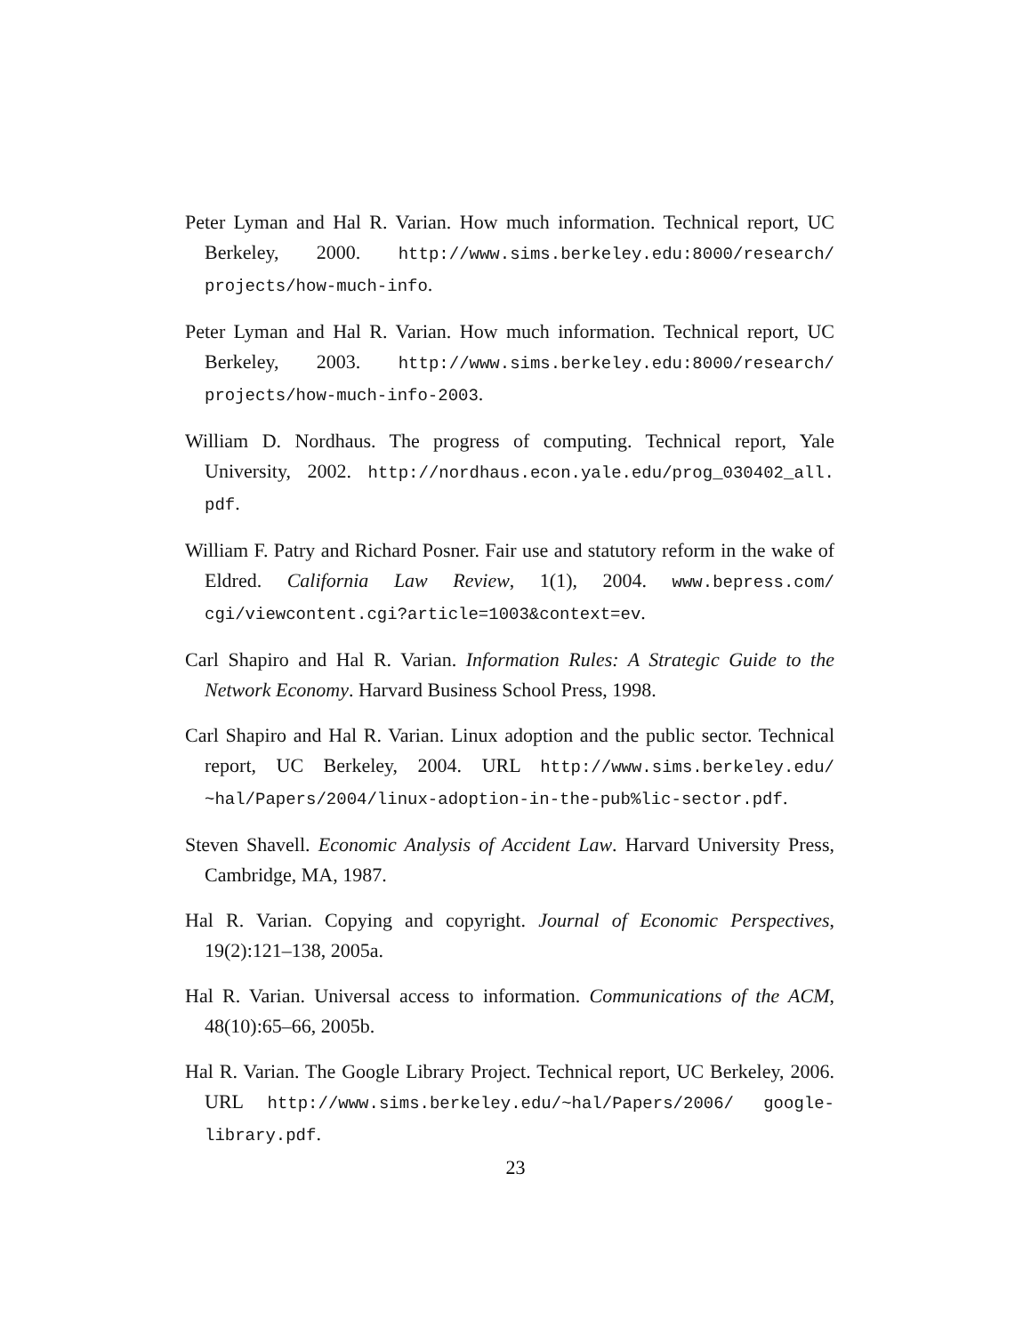Peter Lyman and Hal R. Varian. How much information. Technical report, UC Berkeley, 2000. http://www.sims.berkeley.edu:8000/research/ projects/how-much-info.
Peter Lyman and Hal R. Varian. How much information. Technical report, UC Berkeley, 2003. http://www.sims.berkeley.edu:8000/research/ projects/how-much-info-2003.
William D. Nordhaus. The progress of computing. Technical report, Yale University, 2002. http://nordhaus.econ.yale.edu/prog_030402_all. pdf.
William F. Patry and Richard Posner. Fair use and statutory reform in the wake of Eldred. California Law Review, 1(1), 2004. www.bepress.com/ cgi/viewcontent.cgi?article=1003&context=ev.
Carl Shapiro and Hal R. Varian. Information Rules: A Strategic Guide to the Network Economy. Harvard Business School Press, 1998.
Carl Shapiro and Hal R. Varian. Linux adoption and the public sector. Technical report, UC Berkeley, 2004. URL http://www.sims.berkeley.edu/ ~hal/Papers/2004/linux-adoption-in-the-pub%lic-sector.pdf.
Steven Shavell. Economic Analysis of Accident Law. Harvard University Press, Cambridge, MA, 1987.
Hal R. Varian. Copying and copyright. Journal of Economic Perspectives, 19(2):121–138, 2005a.
Hal R. Varian. Universal access to information. Communications of the ACM, 48(10):65–66, 2005b.
Hal R. Varian. The Google Library Project. Technical report, UC Berkeley, 2006. URL http://www.sims.berkeley.edu/~hal/Papers/2006/ google-library.pdf.
23